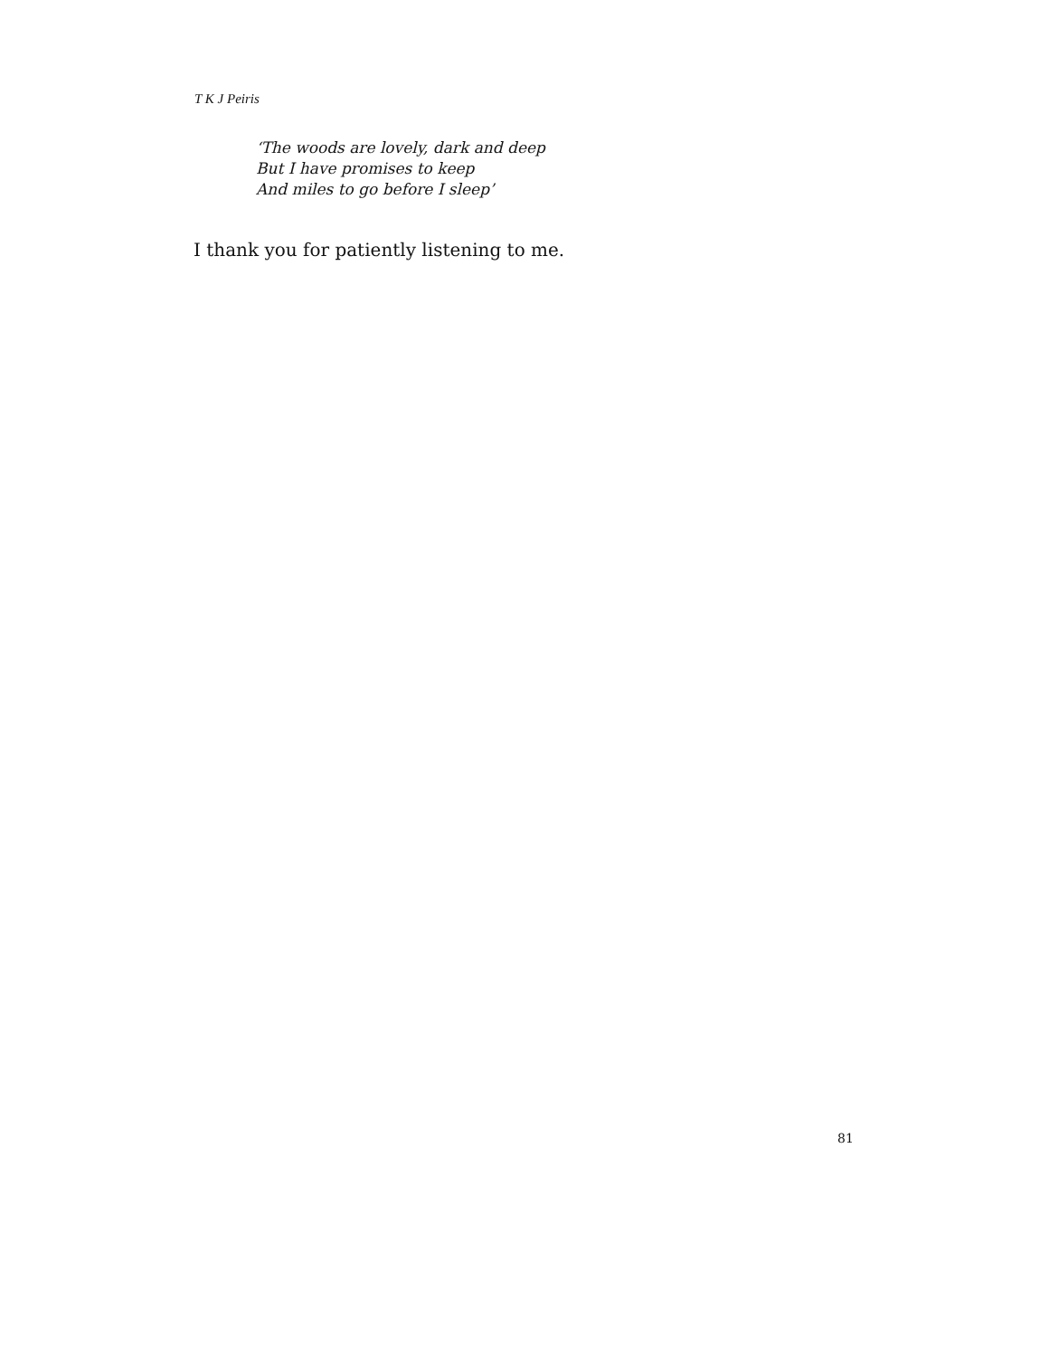T K J Peiris
‘The woods are lovely, dark and deep
But I have promises to keep
And miles to go before I sleep’
I thank you for patiently listening to me.
81